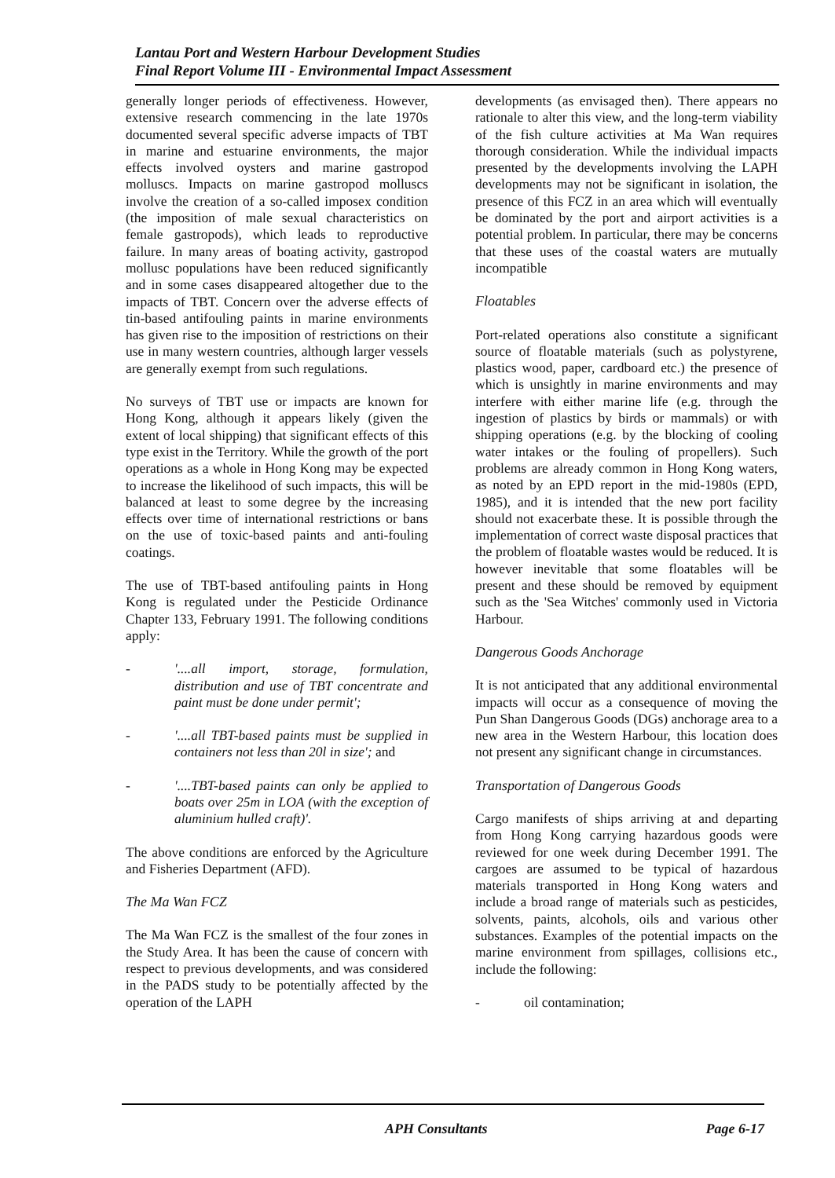Lantau Port and Western Harbour Development Studies
Final Report Volume III - Environmental Impact Assessment
generally longer periods of effectiveness. However, extensive research commencing in the late 1970s documented several specific adverse impacts of TBT in marine and estuarine environments, the major effects involved oysters and marine gastropod molluscs. Impacts on marine gastropod molluscs involve the creation of a so-called imposex condition (the imposition of male sexual characteristics on female gastropods), which leads to reproductive failure. In many areas of boating activity, gastropod mollusc populations have been reduced significantly and in some cases disappeared altogether due to the impacts of TBT. Concern over the adverse effects of tin-based antifouling paints in marine environments has given rise to the imposition of restrictions on their use in many western countries, although larger vessels are generally exempt from such regulations.
No surveys of TBT use or impacts are known for Hong Kong, although it appears likely (given the extent of local shipping) that significant effects of this type exist in the Territory. While the growth of the port operations as a whole in Hong Kong may be expected to increase the likelihood of such impacts, this will be balanced at least to some degree by the increasing effects over time of international restrictions or bans on the use of toxic-based paints and anti-fouling coatings.
The use of TBT-based antifouling paints in Hong Kong is regulated under the Pesticide Ordinance Chapter 133, February 1991. The following conditions apply:
- '....all import, storage, formulation, distribution and use of TBT concentrate and paint must be done under permit';
- '....all TBT-based paints must be supplied in containers not less than 20l in size'; and
- '....TBT-based paints can only be applied to boats over 25m in LOA (with the exception of aluminium hulled craft)'.
The above conditions are enforced by the Agriculture and Fisheries Department (AFD).
The Ma Wan FCZ
The Ma Wan FCZ is the smallest of the four zones in the Study Area. It has been the cause of concern with respect to previous developments, and was considered in the PADS study to be potentially affected by the operation of the LAPH
developments (as envisaged then). There appears no rationale to alter this view, and the long-term viability of the fish culture activities at Ma Wan requires thorough consideration. While the individual impacts presented by the developments involving the LAPH developments may not be significant in isolation, the presence of this FCZ in an area which will eventually be dominated by the port and airport activities is a potential problem. In particular, there may be concerns that these uses of the coastal waters are mutually incompatible
Floatables
Port-related operations also constitute a significant source of floatable materials (such as polystyrene, plastics wood, paper, cardboard etc.) the presence of which is unsightly in marine environments and may interfere with either marine life (e.g. through the ingestion of plastics by birds or mammals) or with shipping operations (e.g. by the blocking of cooling water intakes or the fouling of propellers). Such problems are already common in Hong Kong waters, as noted by an EPD report in the mid-1980s (EPD, 1985), and it is intended that the new port facility should not exacerbate these. It is possible through the implementation of correct waste disposal practices that the problem of floatable wastes would be reduced. It is however inevitable that some floatables will be present and these should be removed by equipment such as the 'Sea Witches' commonly used in Victoria Harbour.
Dangerous Goods Anchorage
It is not anticipated that any additional environmental impacts will occur as a consequence of moving the Pun Shan Dangerous Goods (DGs) anchorage area to a new area in the Western Harbour, this location does not present any significant change in circumstances.
Transportation of Dangerous Goods
Cargo manifests of ships arriving at and departing from Hong Kong carrying hazardous goods were reviewed for one week during December 1991. The cargoes are assumed to be typical of hazardous materials transported in Hong Kong waters and include a broad range of materials such as pesticides, solvents, paints, alcohols, oils and various other substances. Examples of the potential impacts on the marine environment from spillages, collisions etc., include the following:
- oil contamination;
APH Consultants Page 6-17